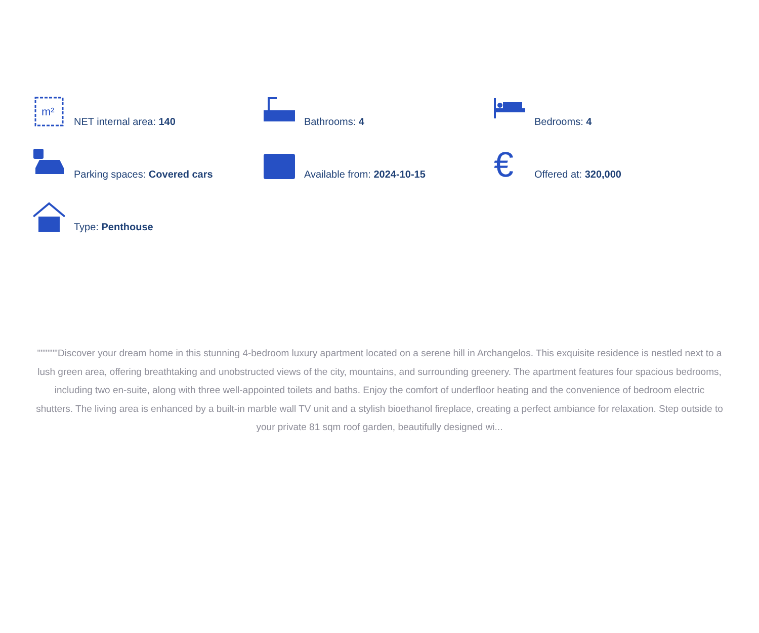m²
NET internal area: 140
Bathrooms: 4
Bedrooms: 4
Parking spaces: Covered cars
Available from: 2024-10-15
€
Offered at: 320,000
Type: Penthouse
""""""Discover your dream home in this stunning 4-bedroom luxury apartment located on a serene hill in Archangelos. This exquisite residence is nestled next to a lush green area, offering breathtaking and unobstructed views of the city, mountains, and surrounding greenery. The apartment features four spacious bedrooms, including two en-suite, along with three well-appointed toilets and baths. Enjoy the comfort of underfloor heating and the convenience of bedroom electric shutters. The living area is enhanced by a built-in marble wall TV unit and a stylish bioethanol fireplace, creating a perfect ambiance for relaxation. Step outside to your private 81 sqm roof garden, beautifully designed wi...